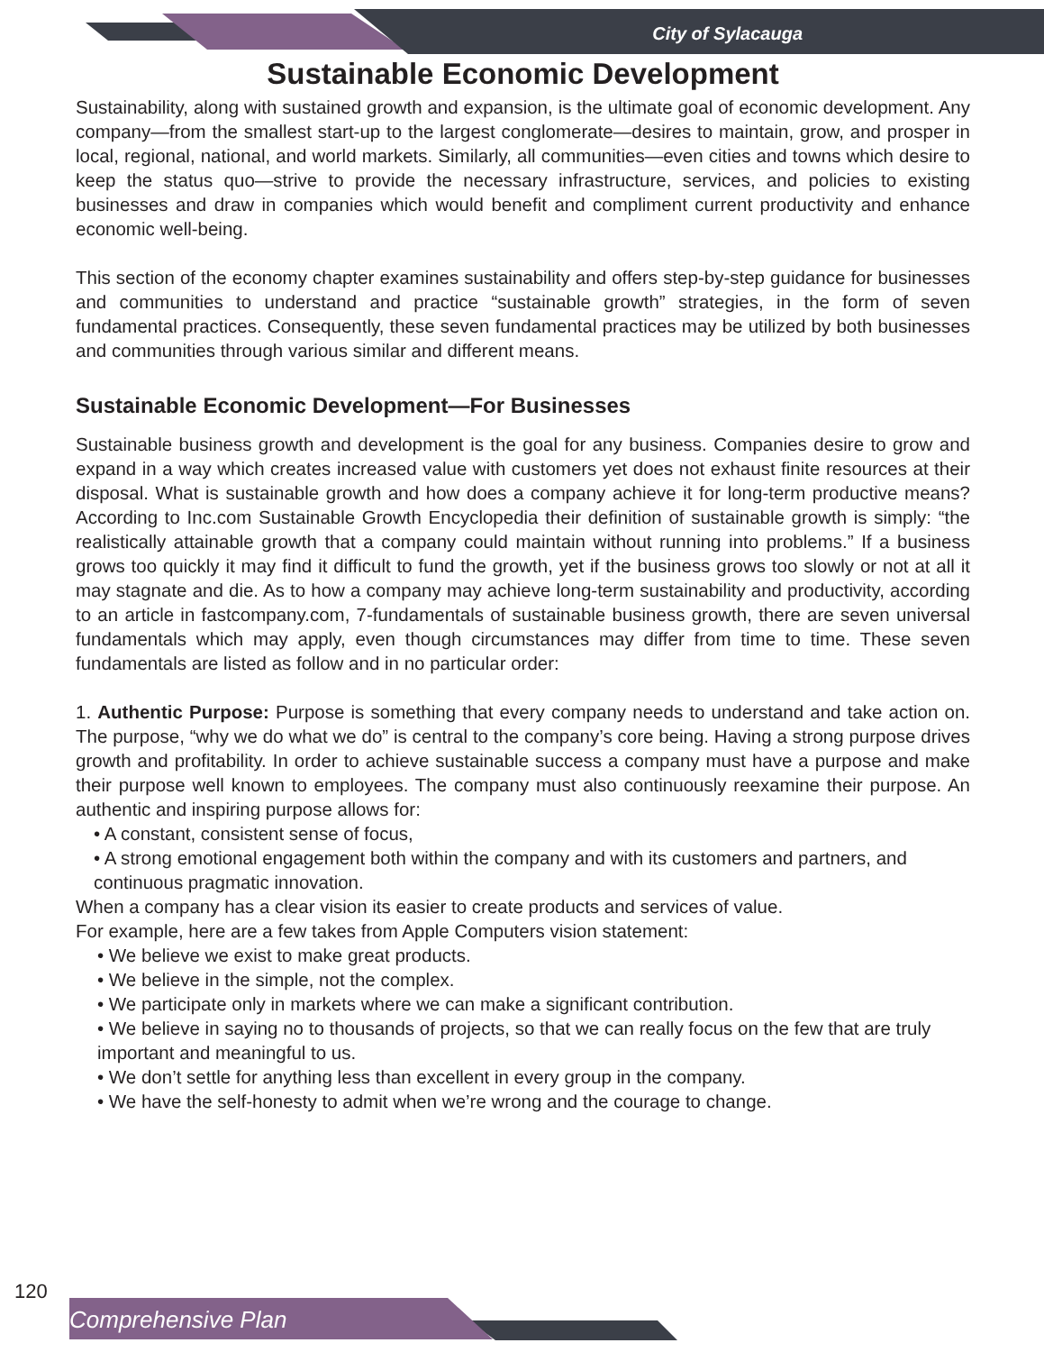City of Sylacauga
Sustainable Economic Development
Sustainability, along with sustained growth and expansion, is the ultimate goal of economic development. Any company—from the smallest start-up to the largest conglomerate—desires to maintain, grow, and prosper in local, regional, national, and world markets. Similarly, all communities—even cities and towns which desire to keep the status quo—strive to provide the necessary infrastructure, services, and policies to existing businesses and draw in companies which would benefit and compliment current productivity and enhance economic well-being.
This section of the economy chapter examines sustainability and offers step-by-step guidance for businesses and communities to understand and practice “sustainable growth” strategies, in the form of seven fundamental practices. Consequently, these seven fundamental practices may be utilized by both businesses and communities through various similar and different means.
Sustainable Economic Development—For Businesses
Sustainable business growth and development is the goal for any business. Companies desire to grow and expand in a way which creates increased value with customers yet does not exhaust finite resources at their disposal. What is sustainable growth and how does a company achieve it for long-term productive means? According to Inc.com Sustainable Growth Encyclopedia their definition of sustainable growth is simply: “the realistically attainable growth that a company could maintain without running into problems.” If a business grows too quickly it may find it difficult to fund the growth, yet if the business grows too slowly or not at all it may stagnate and die. As to how a company may achieve long-term sustainability and productivity, according to an article in fastcompany.com, 7-fundamentals of sustainable business growth, there are seven universal fundamentals which may apply, even though circumstances may differ from time to time. These seven fundamentals are listed as follow and in no particular order:
1. Authentic Purpose: Purpose is something that every company needs to understand and take action on. The purpose, “why we do what we do” is central to the company’s core being. Having a strong purpose drives growth and profitability. In order to achieve sustainable success a company must have a purpose and make their purpose well known to employees. The company must also continuously reexamine their purpose. An authentic and inspiring purpose allows for:
• A constant, consistent sense of focus,
• A strong emotional engagement both within the company and with its customers and partners, and continuous pragmatic innovation.
When a company has a clear vision its easier to create products and services of value.
For example, here are a few takes from Apple Computers vision statement:
• We believe we exist to make great products.
• We believe in the simple, not the complex.
• We participate only in markets where we can make a significant contribution.
• We believe in saying no to thousands of projects, so that we can really focus on the few that are truly important and meaningful to us.
• We don’t settle for anything less than excellent in every group in the company.
• We have the self-honesty to admit when we’re wrong and the courage to change.
120
Comprehensive Plan